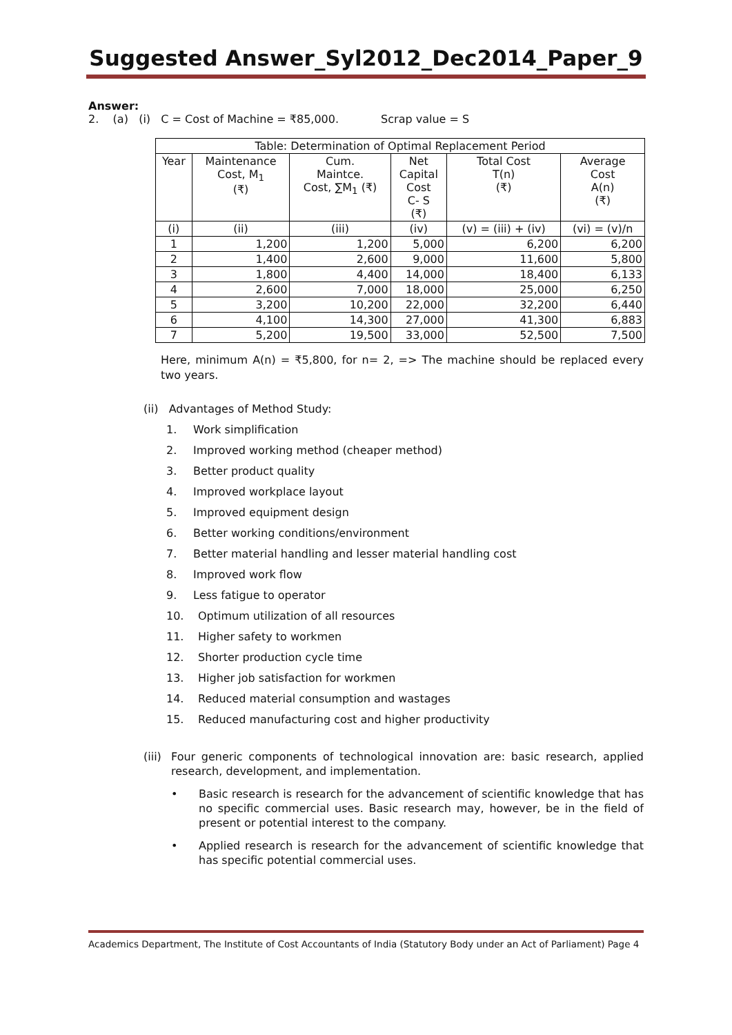Suggested Answer_Syl2012_Dec2014_Paper_9
Answer:
2. (a) (i) C = Cost of Machine = ₹85,000. Scrap value = S
| Table: Determination of Optimal Replacement Period | | | | | |
| --- | --- | --- | --- | --- | --- |
| Year | Maintenance Cost, M<sub>1</sub> (₹) | Cum. Maintce. Cost, ∑M<sub>1</sub> (₹) | Net Capital Cost C- S (₹) | Total Cost T(n) (₹) | Average Cost A(n) (₹) |
| (i) | (ii) | (iii) | (iv) | (v) = (iii) + (iv) | (vi) = (v)/n |
| 1 | 1,200 | 1,200 | 5,000 | 6,200 | 6,200 |
| 2 | 1,400 | 2,600 | 9,000 | 11,600 | 5,800 |
| 3 | 1,800 | 4,400 | 14,000 | 18,400 | 6,133 |
| 4 | 2,600 | 7,000 | 18,000 | 25,000 | 6,250 |
| 5 | 3,200 | 10,200 | 22,000 | 32,200 | 6,440 |
| 6 | 4,100 | 14,300 | 27,000 | 41,300 | 6,883 |
| 7 | 5,200 | 19,500 | 33,000 | 52,500 | 7,500 |
Here, minimum A(n) = ₹5,800, for n= 2, => The machine should be replaced every two years.
(ii) Advantages of Method Study:
1. Work simplification
2. Improved working method (cheaper method)
3. Better product quality
4. Improved workplace layout
5. Improved equipment design
6. Better working conditions/environment
7. Better material handling and lesser material handling cost
8. Improved work flow
9. Less fatigue to operator
10. Optimum utilization of all resources
11. Higher safety to workmen
12. Shorter production cycle time
13. Higher job satisfaction for workmen
14. Reduced material consumption and wastages
15. Reduced manufacturing cost and higher productivity
(iii) Four generic components of technological innovation are: basic research, applied research, development, and implementation.
• Basic research is research for the advancement of scientific knowledge that has no specific commercial uses. Basic research may, however, be in the field of present or potential interest to the company.
• Applied research is research for the advancement of scientific knowledge that has specific potential commercial uses.
Academics Department, The Institute of Cost Accountants of India (Statutory Body under an Act of Parliament) Page 4